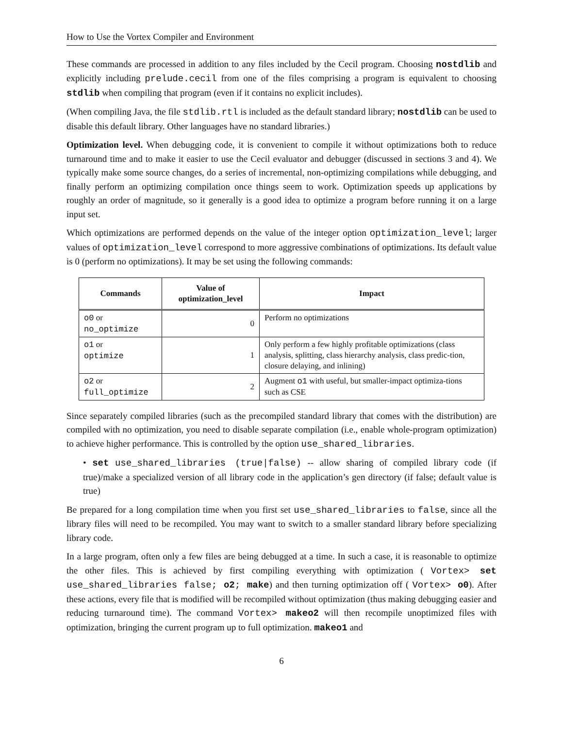How to Use the Vortex Compiler and Environment
These commands are processed in addition to any files included by the Cecil program. Choosing nostdlib and explicitly including prelude.cecil from one of the files comprising a program is equivalent to choosing stdlib when compiling that program (even if it contains no explicit includes).
(When compiling Java, the file stdlib.rtl is included as the default standard library; nostdlib can be used to disable this default library. Other languages have no standard libraries.)
Optimization level. When debugging code, it is convenient to compile it without optimizations both to reduce turnaround time and to make it easier to use the Cecil evaluator and debugger (discussed in sections 3 and 4). We typically make some source changes, do a series of incremental, non-optimizing compilations while debugging, and finally perform an optimizing compilation once things seem to work. Optimization speeds up applications by roughly an order of magnitude, so it generally is a good idea to optimize a program before running it on a large input set.
Which optimizations are performed depends on the value of the integer option optimization_level; larger values of optimization_level correspond to more aggressive combinations of optimizations. Its default value is 0 (perform no optimizations). It may be set using the following commands:
| Commands | Value of optimization_level | Impact |
| --- | --- | --- |
| o0 or no_optimize | 0 | Perform no optimizations |
| o1 or optimize | 1 | Only perform a few highly profitable optimizations (class analysis, splitting, class hierarchy analysis, class predic-tion, closure delaying, and inlining) |
| o2 or full_optimize | 2 | Augment o1 with useful, but smaller-impact optimiza-tions such as CSE |
Since separately compiled libraries (such as the precompiled standard library that comes with the distribution) are compiled with no optimization, you need to disable separate compilation (i.e., enable whole-program optimization) to achieve higher performance. This is controlled by the option use_shared_libraries.
• set use_shared_libraries (true|false) -- allow sharing of compiled library code (if true)/make a specialized version of all library code in the application’s gen directory (if false; default value is true)
Be prepared for a long compilation time when you first set use_shared_libraries to false, since all the library files will need to be recompiled. You may want to switch to a smaller standard library before specializing library code.
In a large program, often only a few files are being debugged at a time. In such a case, it is reasonable to optimize the other files. This is achieved by first compiling everything with optimization ( Vortex> set use_shared_libraries false; o2; make) and then turning optimization off ( Vortex> o0). After these actions, every file that is modified will be recompiled without optimization (thus making debugging easier and reducing turnaround time). The command Vortex> makeo2 will then recompile unoptimized files with optimization, bringing the current program up to full optimization. makeo1 and
6